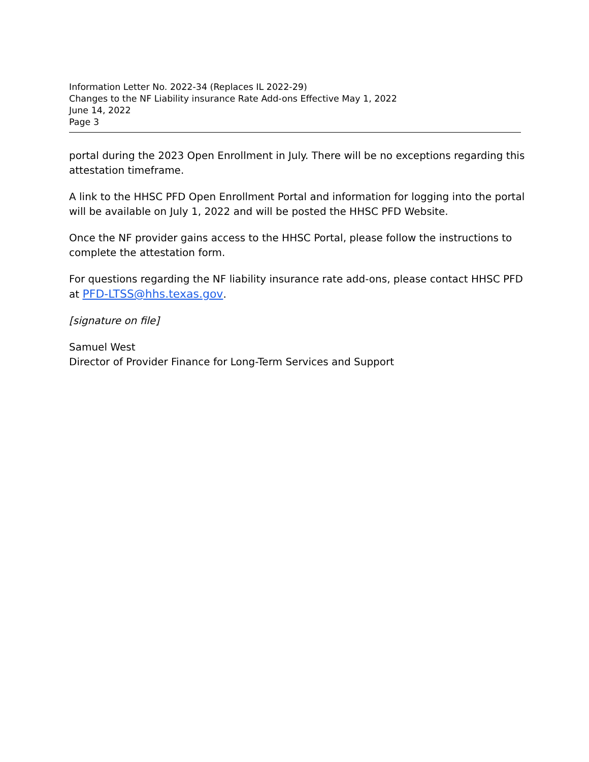Information Letter No. 2022-34 (Replaces IL 2022-29)
Changes to the NF Liability insurance Rate Add-ons Effective May 1, 2022
June 14, 2022
Page 3
portal during the 2023 Open Enrollment in July. There will be no exceptions regarding this attestation timeframe.
A link to the HHSC PFD Open Enrollment Portal and information for logging into the portal will be available on July 1, 2022 and will be posted the HHSC PFD Website.
Once the NF provider gains access to the HHSC Portal, please follow the instructions to complete the attestation form.
For questions regarding the NF liability insurance rate add-ons, please contact HHSC PFD at PFD-LTSS@hhs.texas.gov.
[signature on file]
Samuel West
Director of Provider Finance for Long-Term Services and Support